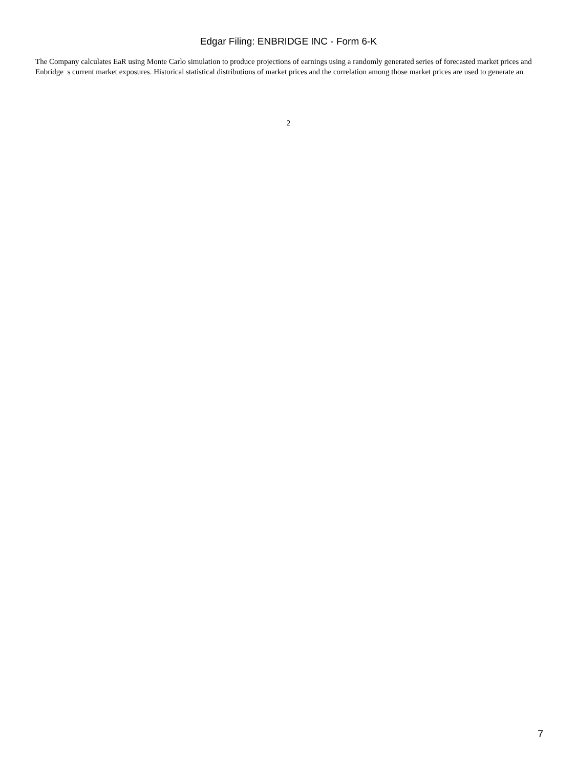Edgar Filing: ENBRIDGE INC - Form 6-K
The Company calculates EaR using Monte Carlo simulation to produce projections of earnings using a randomly generated series of forecasted market prices and Enbridge s current market exposures. Historical statistical distributions of market prices and the correlation among those market prices are used to generate an
2
7